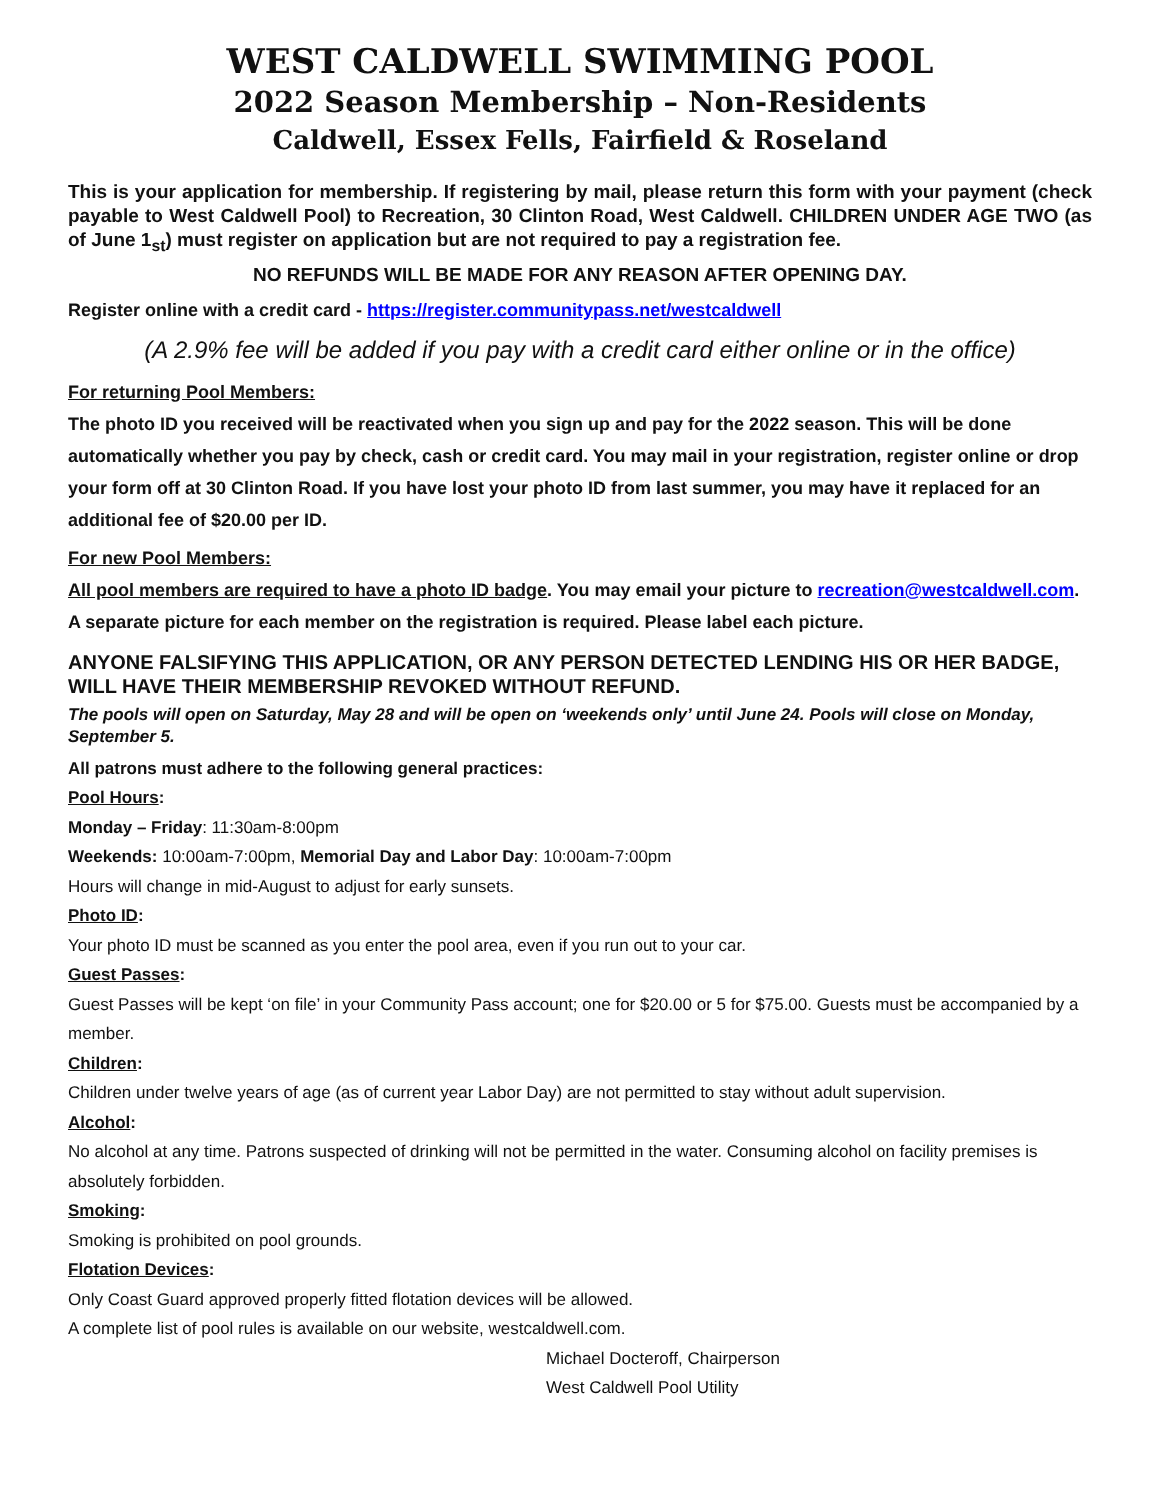WEST CALDWELL SWIMMING POOL
2022 Season Membership – Non-Residents
Caldwell, Essex Fells, Fairfield & Roseland
This is your application for membership. If registering by mail, please return this form with your payment (check payable to West Caldwell Pool) to Recreation, 30 Clinton Road, West Caldwell. CHILDREN UNDER AGE TWO (as of June 1<sub>st</sub>) must register on application but are not required to pay a registration fee.
NO REFUNDS WILL BE MADE FOR ANY REASON AFTER OPENING DAY.
Register online with a credit card - https://register.communitypass.net/westcaldwell
(A 2.9% fee will be added if you pay with a credit card either online or in the office)
For returning Pool Members:
The photo ID you received will be reactivated when you sign up and pay for the 2022 season. This will be done automatically whether you pay by check, cash or credit card. You may mail in your registration, register online or drop your form off at 30 Clinton Road. If you have lost your photo ID from last summer, you may have it replaced for an additional fee of $20.00 per ID.
For new Pool Members:
All pool members are required to have a photo ID badge. You may email your picture to recreation@westcaldwell.com. A separate picture for each member on the registration is required. Please label each picture.
ANYONE FALSIFYING THIS APPLICATION, OR ANY PERSON DETECTED LENDING HIS OR HER BADGE, WILL HAVE THEIR MEMBERSHIP REVOKED WITHOUT REFUND.
The pools will open on Saturday, May 28 and will be open on ‘weekends only’ until June 24. Pools will close on Monday, September 5.
All patrons must adhere to the following general practices:
Pool Hours:
Monday – Friday: 11:30am-8:00pm
Weekends: 10:00am-7:00pm, Memorial Day and Labor Day: 10:00am-7:00pm
Hours will change in mid-August to adjust for early sunsets.
Photo ID:
Your photo ID must be scanned as you enter the pool area, even if you run out to your car.
Guest Passes:
Guest Passes will be kept ‘on file’ in your Community Pass account; one for $20.00 or 5 for $75.00. Guests must be accompanied by a member.
Children:
Children under twelve years of age (as of current year Labor Day) are not permitted to stay without adult supervision.
Alcohol:
No alcohol at any time. Patrons suspected of drinking will not be permitted in the water. Consuming alcohol on facility premises is absolutely forbidden.
Smoking:
Smoking is prohibited on pool grounds.
Flotation Devices:
Only Coast Guard approved properly fitted flotation devices will be allowed.
A complete list of pool rules is available on our website, westcaldwell.com.
Michael Docteroff, Chairperson
West Caldwell Pool Utility